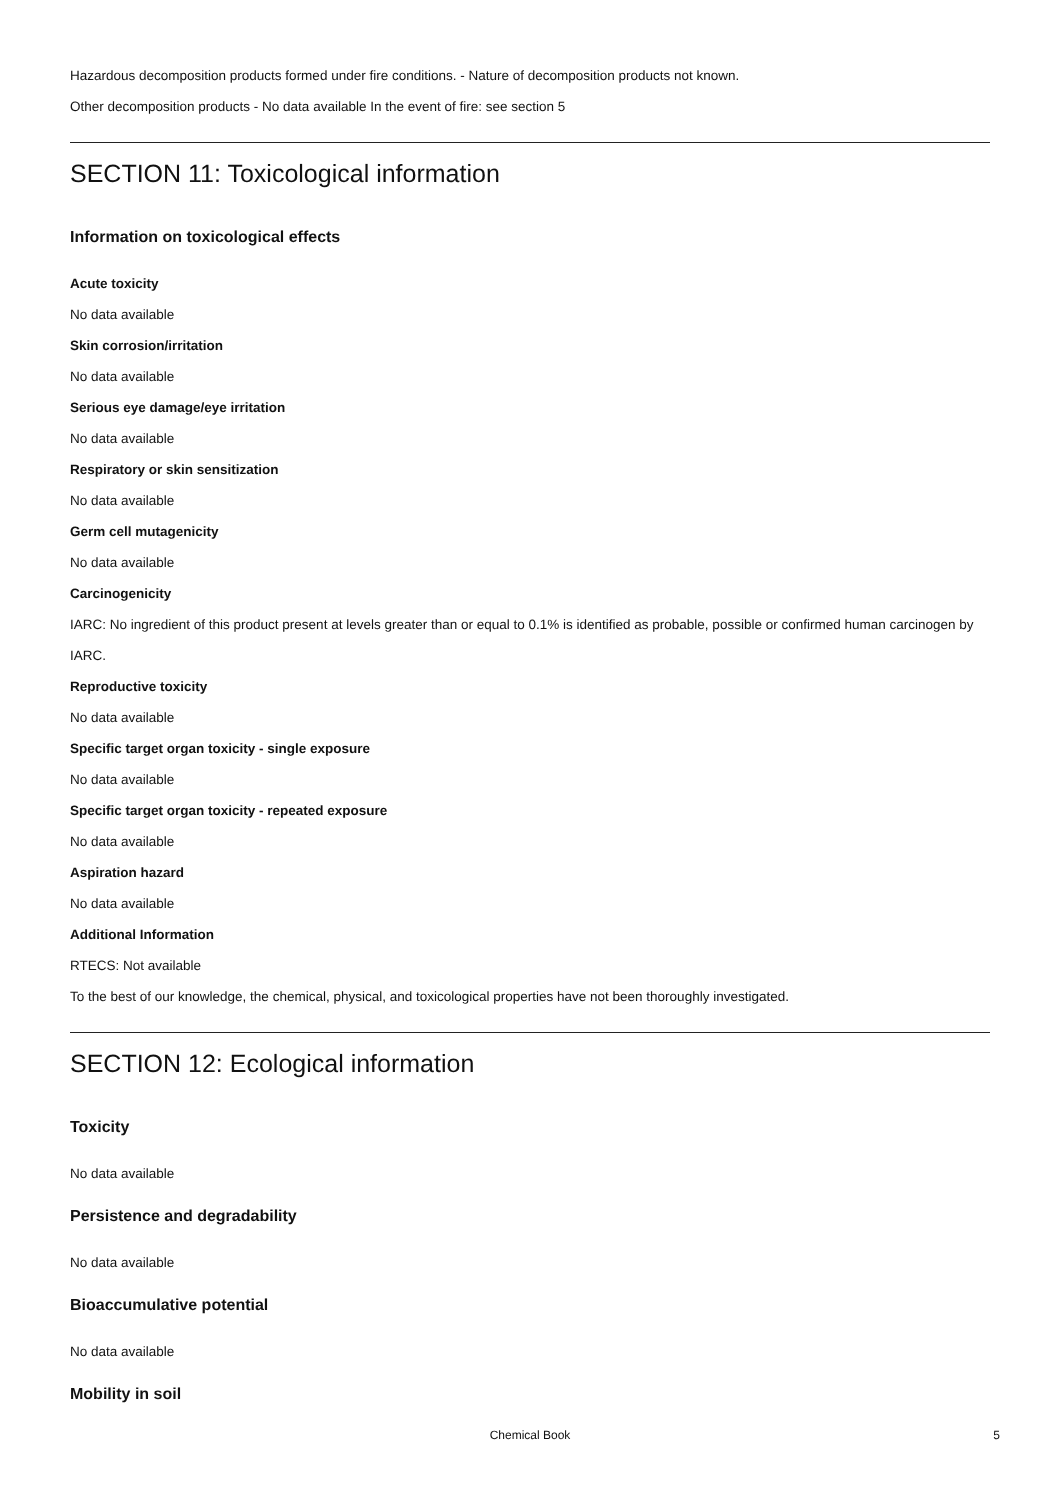Hazardous decomposition products formed under fire conditions. - Nature of decomposition products not known.
Other decomposition products - No data available In the event of fire: see section 5
SECTION 11: Toxicological information
Information on toxicological effects
Acute toxicity
No data available
Skin corrosion/irritation
No data available
Serious eye damage/eye irritation
No data available
Respiratory or skin sensitization
No data available
Germ cell mutagenicity
No data available
Carcinogenicity
IARC: No ingredient of this product present at levels greater than or equal to 0.1% is identified as probable, possible or confirmed human carcinogen by IARC.
Reproductive toxicity
No data available
Specific target organ toxicity - single exposure
No data available
Specific target organ toxicity - repeated exposure
No data available
Aspiration hazard
No data available
Additional Information
RTECS: Not available
To the best of our knowledge, the chemical, physical, and toxicological properties have not been thoroughly investigated.
SECTION 12: Ecological information
Toxicity
No data available
Persistence and degradability
No data available
Bioaccumulative potential
No data available
Mobility in soil
Chemical Book
5